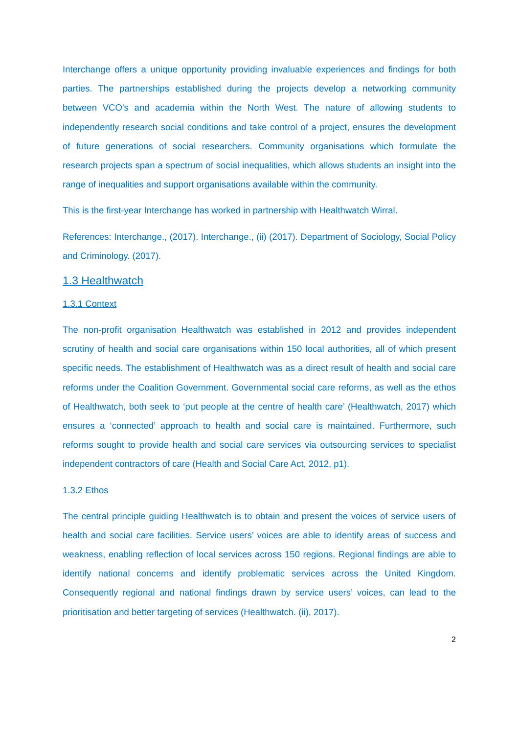Interchange offers a unique opportunity providing invaluable experiences and findings for both parties. The partnerships established during the projects develop a networking community between VCO’s and academia within the North West. The nature of allowing students to independently research social conditions and take control of a project, ensures the development of future generations of social researchers. Community organisations which formulate the research projects span a spectrum of social inequalities, which allows students an insight into the range of inequalities and support organisations available within the community.
This is the first-year Interchange has worked in partnership with Healthwatch Wirral.
References: Interchange., (2017). Interchange., (ii) (2017). Department of Sociology, Social Policy and Criminology. (2017).
1.3 Healthwatch
1.3.1 Context
The non-profit organisation Healthwatch was established in 2012 and provides independent scrutiny of health and social care organisations within 150 local authorities, all of which present specific needs. The establishment of Healthwatch was as a direct result of health and social care reforms under the Coalition Government. Governmental social care reforms, as well as the ethos of Healthwatch, both seek to ‘put people at the centre of health care’ (Healthwatch, 2017) which ensures a ‘connected’ approach to health and social care is maintained. Furthermore, such reforms sought to provide health and social care services via outsourcing services to specialist independent contractors of care (Health and Social Care Act, 2012, p1).
1.3.2 Ethos
The central principle guiding Healthwatch is to obtain and present the voices of service users of health and social care facilities. Service users’ voices are able to identify areas of success and weakness, enabling reflection of local services across 150 regions. Regional findings are able to identify national concerns and identify problematic services across the United Kingdom. Consequently regional and national findings drawn by service users’ voices, can lead to the prioritisation and better targeting of services (Healthwatch. (ii), 2017).
2